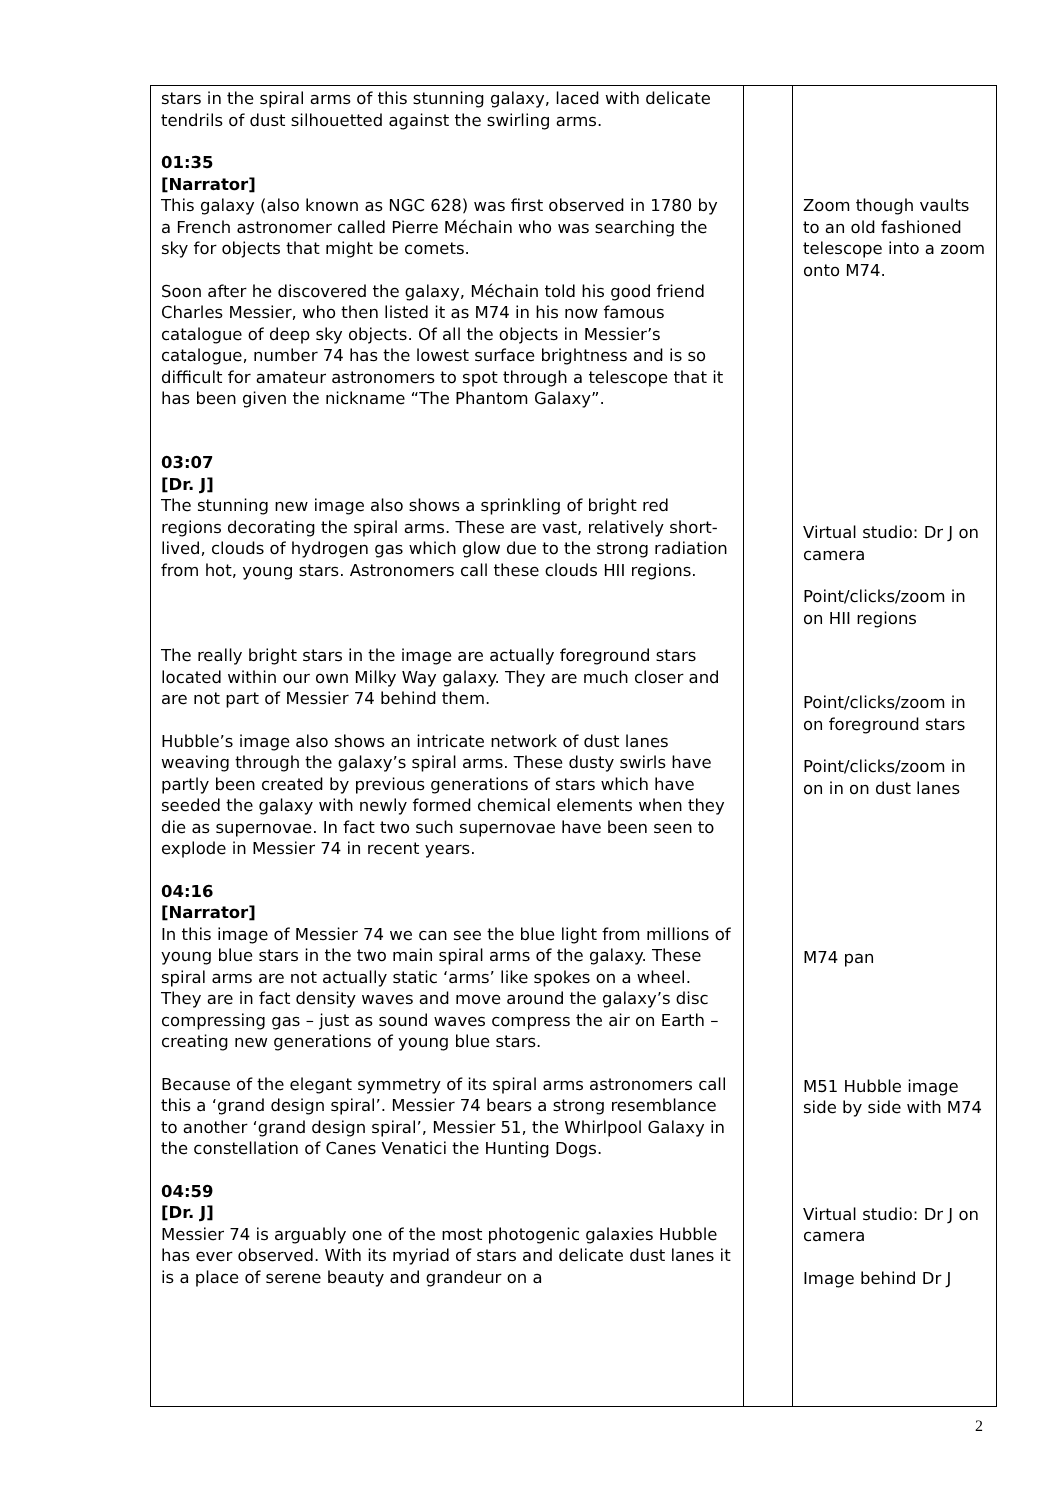| stars in the spiral arms of this stunning galaxy, laced with delicate tendrils of dust silhouetted against the swirling arms. 01:35 [Narrator] This galaxy (also known as NGC 628) was first observed in 1780 by a French astronomer called Pierre Méchain who was searching the sky for objects that might be comets. Soon after he discovered the galaxy, Méchain told his good friend Charles Messier, who then listed it as M74 in his now famous catalogue of deep sky objects. Of all the objects in Messier’s catalogue, number 74 has the lowest surface brightness and is so difficult for amateur astronomers to spot through a telescope that it has been given the nickname “The Phantom Galaxy”. 03:07 [Dr. J] The stunning new image also shows a sprinkling of bright red regions decorating the spiral arms. These are vast, relatively short-lived, clouds of hydrogen gas which glow due to the strong radiation from hot, young stars. Astronomers call these clouds HII regions. The really bright stars in the image are actually foreground stars located within our own Milky Way galaxy. They are much closer and are not part of Messier 74 behind them. Hubble’s image also shows an intricate network of dust lanes weaving through the galaxy’s spiral arms. These dusty swirls have partly been created by previous generations of stars which have seeded the galaxy with newly formed chemical elements when they die as supernovae. In fact two such supernovae have been seen to explode in Messier 74 in recent years. 04:16 [Narrator] In this image of Messier 74 we can see the blue light from millions of young blue stars in the two main spiral arms of the galaxy. These spiral arms are not actually static ‘arms’ like spokes on a wheel. They are in fact density waves and move around the galaxy’s disc compressing gas – just as sound waves compress the air on Earth – creating new generations of young blue stars. Because of the elegant symmetry of its spiral arms astronomers call this a ‘grand design spiral’. Messier 74 bears a strong resemblance to another ‘grand design spiral’, Messier 51, the Whirlpool Galaxy in the constellation of Canes Venatici the Hunting Dogs. 04:59 [Dr. J] Messier 74 is arguably one of the most photogenic galaxies Hubble has ever observed. With its myriad of stars and delicate dust lanes it is a place of serene beauty and grandeur on a | | Zoom though vaults to an old fashioned telescope into a zoom onto M74. Virtual studio: Dr J on camera Point/clicks/zoom in on HII regions Point/clicks/zoom in on foreground stars Point/clicks/zoom in on in on dust lanes M74 pan M51 Hubble image side by side with M74 Virtual studio: Dr J on camera Image behind Dr J |
2